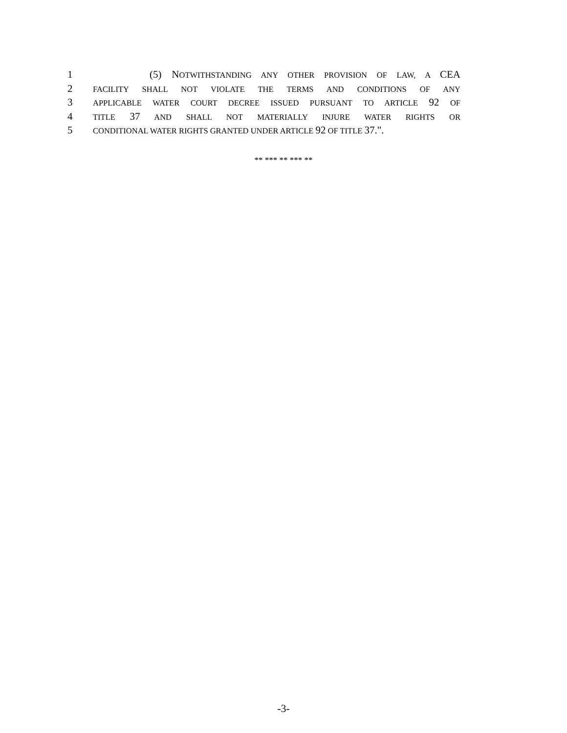1 (5) NOTWITHSTANDING ANY OTHER PROVISION OF LAW, A CEA
2 FACILITY SHALL NOT VIOLATE THE TERMS AND CONDITIONS OF ANY
3 APPLICABLE WATER COURT DECREE ISSUED PURSUANT TO ARTICLE 92 OF
4 TITLE 37 AND SHALL NOT MATERIALLY INJURE WATER RIGHTS OR
5 CONDITIONAL WATER RIGHTS GRANTED UNDER ARTICLE 92 OF TITLE 37.".
** *** ** *** **
-3-